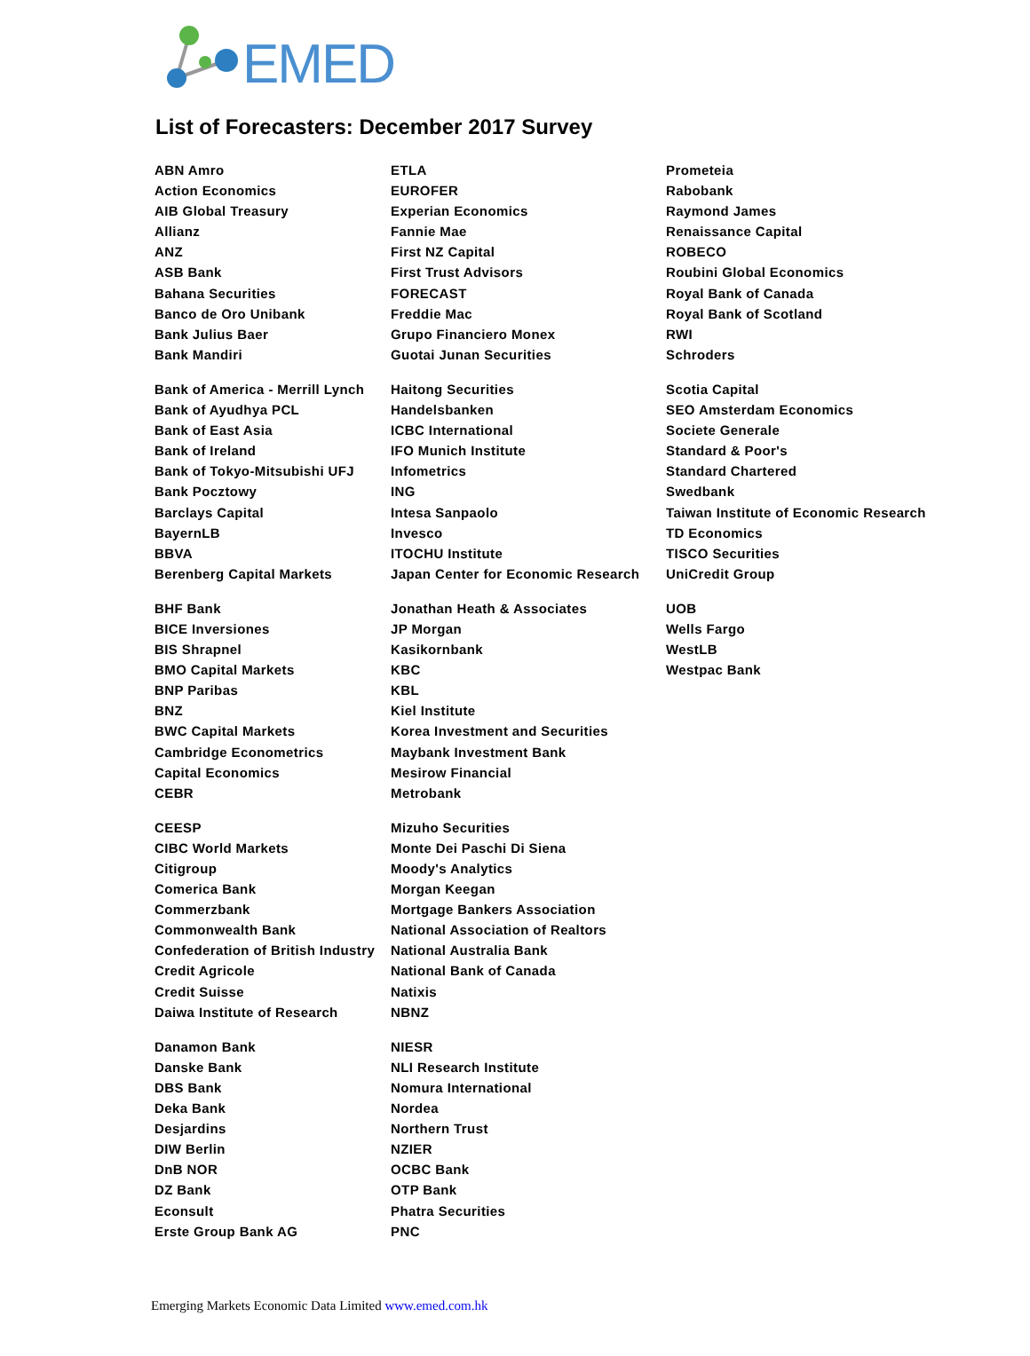EMED
List of Forecasters: December 2017 Survey
| ABN Amro | ETLA | Prometeia |
| Action Economics | EUROFER | Rabobank |
| AIB Global Treasury | Experian Economics | Raymond James |
| Allianz | Fannie Mae | Renaissance Capital |
| ANZ | First NZ Capital | ROBECO |
| ASB Bank | First Trust Advisors | Roubini Global Economics |
| Bahana Securities | FORECAST | Royal Bank of Canada |
| Banco de Oro Unibank | Freddie Mac | Royal Bank of Scotland |
| Bank Julius Baer | Grupo Financiero Monex | RWI |
| Bank Mandiri | Guotai Junan Securities | Schroders |
| Bank of America - Merrill Lynch | Haitong Securities | Scotia Capital |
| Bank of Ayudhya PCL | Handelsbanken | SEO Amsterdam Economics |
| Bank of East Asia | ICBC International | Societe Generale |
| Bank of Ireland | IFO Munich Institute | Standard & Poor's |
| Bank of Tokyo-Mitsubishi UFJ | Infometrics | Standard Chartered |
| Bank Pocztowy | ING | Swedbank |
| Barclays Capital | Intesa Sanpaolo | Taiwan Institute of Economic Research |
| BayernLB | Invesco | TD Economics |
| BBVA | ITOCHU Institute | TISCO Securities |
| Berenberg Capital Markets | Japan Center for Economic Research | UniCredit Group |
| BHF Bank | Jonathan Heath & Associates | UOB |
| BICE Inversiones | JP Morgan | Wells Fargo |
| BIS Shrapnel | Kasikornbank | WestLB |
| BMO Capital Markets | KBC | Westpac Bank |
| BNP Paribas | KBL | |
| BNZ | Kiel Institute | |
| BWC Capital Markets | Korea Investment and Securities | |
| Cambridge Econometrics | Maybank Investment Bank | |
| Capital Economics | Mesirow Financial | |
| CEBR | Metrobank | |
| CEESP | Mizuho Securities | |
| CIBC World Markets | Monte Dei Paschi Di Siena | |
| Citigroup | Moody's Analytics | |
| Comerica Bank | Morgan Keegan | |
| Commerzbank | Mortgage Bankers Association | |
| Commonwealth Bank | National Association of Realtors | |
| Confederation of British Industry | National Australia Bank | |
| Credit Agricole | National Bank of Canada | |
| Credit Suisse | Natixis | |
| Daiwa Institute of Research | NBNZ | |
| Danamon Bank | NIESR | |
| Danske Bank | NLI Research Institute | |
| DBS Bank | Nomura International | |
| Deka Bank | Nordea | |
| Desjardins | Northern Trust | |
| DIW Berlin | NZIER | |
| DnB NOR | OCBC Bank | |
| DZ Bank | OTP Bank | |
| Econsult | Phatra Securities | |
| Erste Group Bank AG | PNC | |
Emerging Markets Economic Data Limited www.emed.com.hk